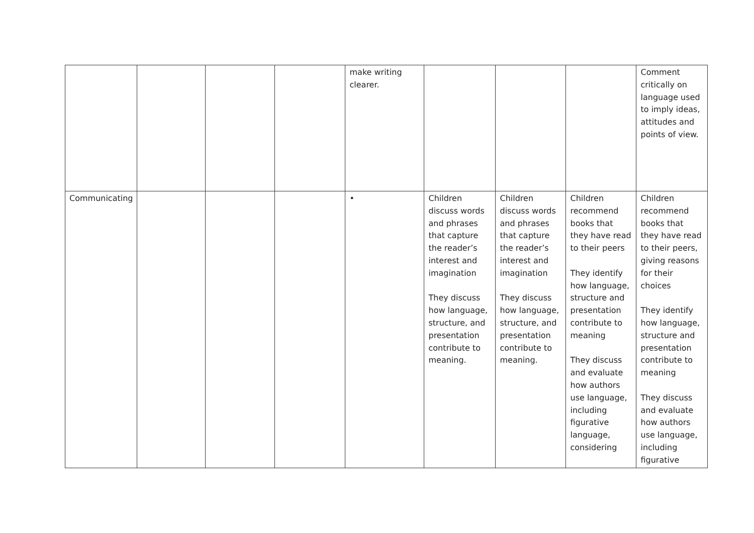| | | | | make writing clearer. | | | | Comment critically on language used to imply ideas, attitudes and points of view. |
| Communicating | | | | • | Children discuss words and phrases that capture the reader’s interest and imagination They discuss how language, structure, and presentation contribute to meaning. | Children discuss words and phrases that capture the reader’s interest and imagination They discuss how language, structure, and presentation contribute to meaning. | Children recommend books that they have read to their peers They identify how language, structure and presentation contribute to meaning They discuss and evaluate how authors use language, including figurative language, considering | Children recommend books that they have read to their peers, giving reasons for their choices They identify how language, structure and presentation contribute to meaning They discuss and evaluate how authors use language, including figurative |